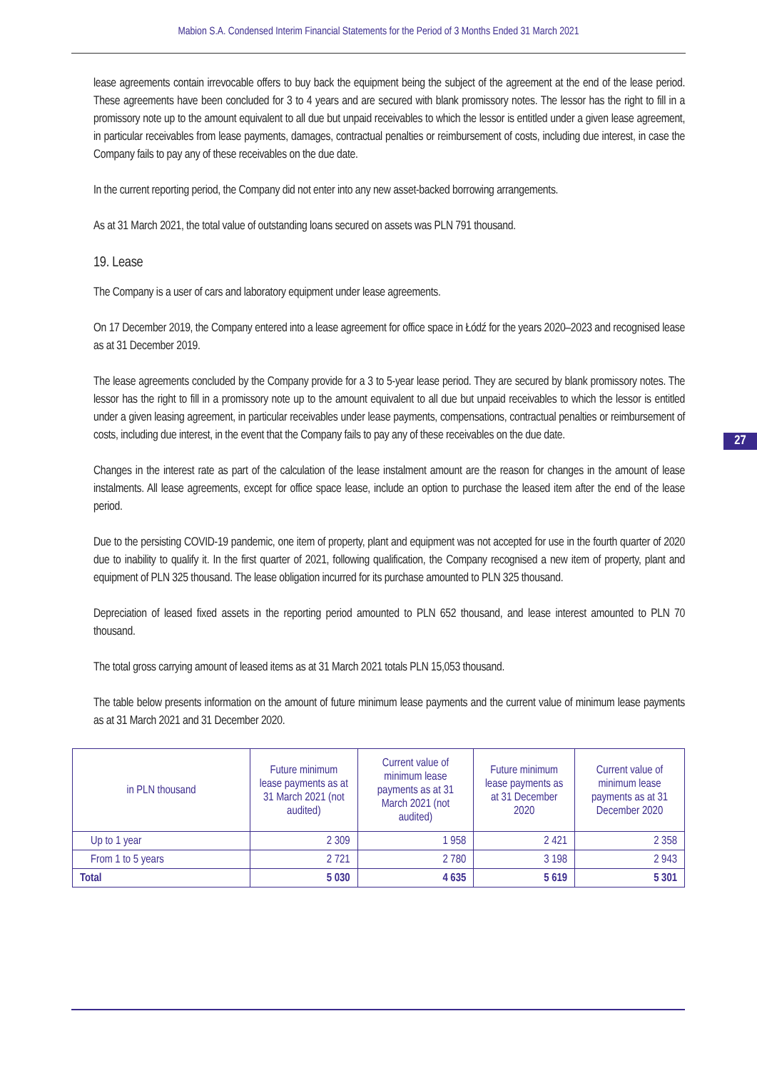Mabion S.A. Condensed Interim Financial Statements for the Period of 3 Months Ended 31 March 2021
lease agreements contain irrevocable offers to buy back the equipment being the subject of the agreement at the end of the lease period. These agreements have been concluded for 3 to 4 years and are secured with blank promissory notes. The lessor has the right to fill in a promissory note up to the amount equivalent to all due but unpaid receivables to which the lessor is entitled under a given lease agreement, in particular receivables from lease payments, damages, contractual penalties or reimbursement of costs, including due interest, in case the Company fails to pay any of these receivables on the due date.
In the current reporting period, the Company did not enter into any new asset-backed borrowing arrangements.
As at 31 March 2021, the total value of outstanding loans secured on assets was PLN 791 thousand.
19. Lease
The Company is a user of cars and laboratory equipment under lease agreements.
On 17 December 2019, the Company entered into a lease agreement for office space in Łódź for the years 2020–2023 and recognised lease as at 31 December 2019.
The lease agreements concluded by the Company provide for a 3 to 5-year lease period. They are secured by blank promissory notes. The lessor has the right to fill in a promissory note up to the amount equivalent to all due but unpaid receivables to which the lessor is entitled under a given leasing agreement, in particular receivables under lease payments, compensations, contractual penalties or reimbursement of costs, including due interest, in the event that the Company fails to pay any of these receivables on the due date.
Changes in the interest rate as part of the calculation of the lease instalment amount are the reason for changes in the amount of lease instalments. All lease agreements, except for office space lease, include an option to purchase the leased item after the end of the lease period.
Due to the persisting COVID-19 pandemic, one item of property, plant and equipment was not accepted for use in the fourth quarter of 2020 due to inability to qualify it. In the first quarter of 2021, following qualification, the Company recognised a new item of property, plant and equipment of PLN 325 thousand. The lease obligation incurred for its purchase amounted to PLN 325 thousand.
Depreciation of leased fixed assets in the reporting period amounted to PLN 652 thousand, and lease interest amounted to PLN 70 thousand.
The total gross carrying amount of leased items as at 31 March 2021 totals PLN 15,053 thousand.
The table below presents information on the amount of future minimum lease payments and the current value of minimum lease payments as at 31 March 2021 and 31 December 2020.
27
| in PLN thousand | Future minimum lease payments as at 31 March 2021 (not audited) | Current value of minimum lease payments as at 31 March 2021 (not audited) | Future minimum lease payments as at 31 December 2020 | Current value of minimum lease payments as at 31 December 2020 |
| --- | --- | --- | --- | --- |
| Up to 1 year | 2 309 | 1 958 | 2 421 | 2 358 |
| From 1 to 5 years | 2 721 | 2 780 | 3 198 | 2 943 |
| Total | 5 030 | 4 635 | 5 619 | 5 301 |